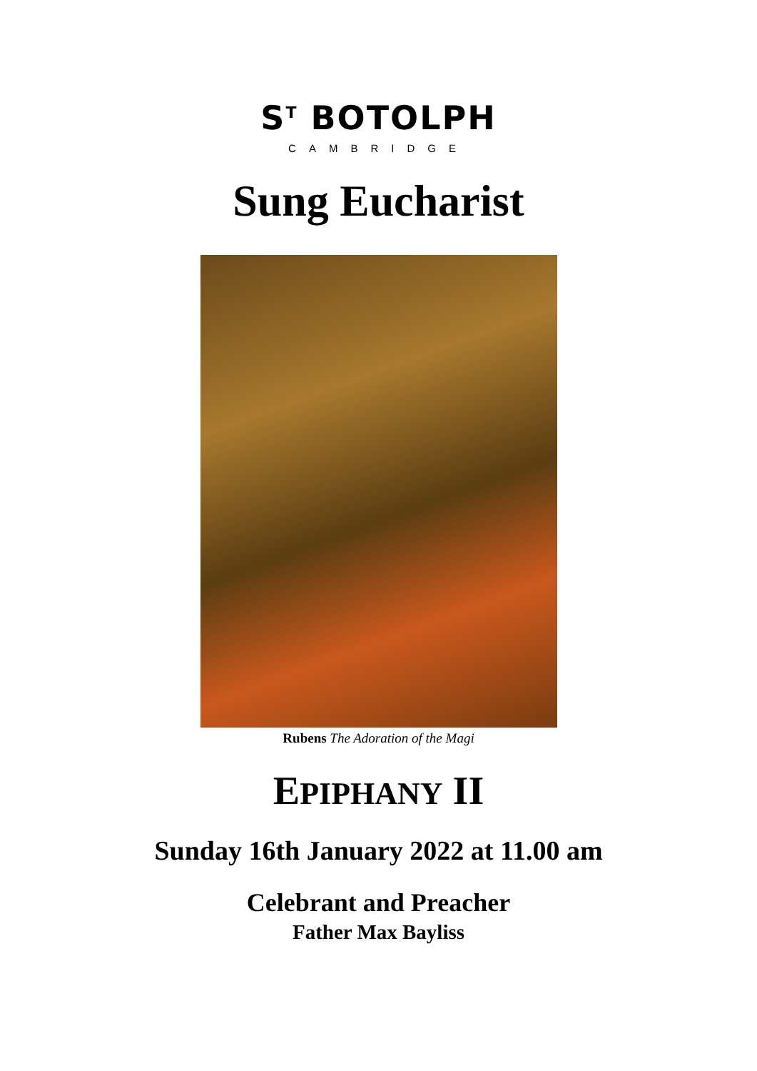S<sup>T</sup> BOTOLPH
CAMBRIDGE
Sung Eucharist
Rubens The Adoration of the Magi
EPIPHANY II
Sunday 16th January 2022 at 11.00 am
Celebrant and Preacher
Father Max Bayliss